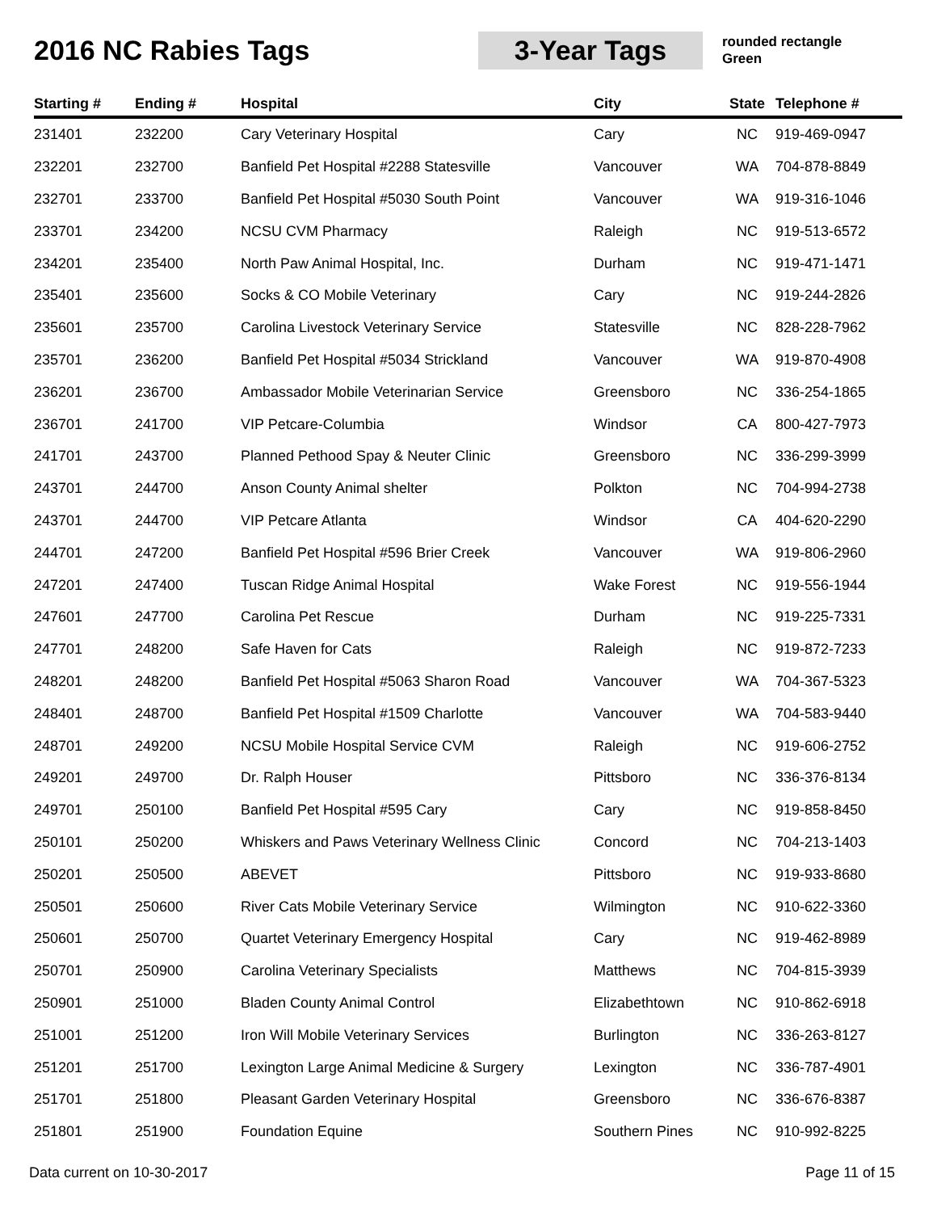2016 NC Rabies Tags
3-Year Tags
rounded rectangle
Green
| Starting # | Ending # | Hospital | City | State | Telephone # |
| --- | --- | --- | --- | --- | --- |
| 231401 | 232200 | Cary Veterinary Hospital | Cary | NC | 919-469-0947 |
| 232201 | 232700 | Banfield Pet Hospital #2288 Statesville | Vancouver | WA | 704-878-8849 |
| 232701 | 233700 | Banfield Pet Hospital #5030 South Point | Vancouver | WA | 919-316-1046 |
| 233701 | 234200 | NCSU CVM Pharmacy | Raleigh | NC | 919-513-6572 |
| 234201 | 235400 | North Paw Animal Hospital, Inc. | Durham | NC | 919-471-1471 |
| 235401 | 235600 | Socks & CO Mobile Veterinary | Cary | NC | 919-244-2826 |
| 235601 | 235700 | Carolina Livestock Veterinary Service | Statesville | NC | 828-228-7962 |
| 235701 | 236200 | Banfield Pet Hospital #5034 Strickland | Vancouver | WA | 919-870-4908 |
| 236201 | 236700 | Ambassador Mobile Veterinarian Service | Greensboro | NC | 336-254-1865 |
| 236701 | 241700 | VIP Petcare-Columbia | Windsor | CA | 800-427-7973 |
| 241701 | 243700 | Planned Pethood Spay & Neuter Clinic | Greensboro | NC | 336-299-3999 |
| 243701 | 244700 | Anson County Animal shelter | Polkton | NC | 704-994-2738 |
| 243701 | 244700 | VIP Petcare Atlanta | Windsor | CA | 404-620-2290 |
| 244701 | 247200 | Banfield Pet Hospital #596 Brier Creek | Vancouver | WA | 919-806-2960 |
| 247201 | 247400 | Tuscan Ridge Animal Hospital | Wake Forest | NC | 919-556-1944 |
| 247601 | 247700 | Carolina Pet Rescue | Durham | NC | 919-225-7331 |
| 247701 | 248200 | Safe Haven for Cats | Raleigh | NC | 919-872-7233 |
| 248201 | 248200 | Banfield Pet Hospital #5063 Sharon Road | Vancouver | WA | 704-367-5323 |
| 248401 | 248700 | Banfield Pet Hospital #1509 Charlotte | Vancouver | WA | 704-583-9440 |
| 248701 | 249200 | NCSU Mobile Hospital Service CVM | Raleigh | NC | 919-606-2752 |
| 249201 | 249700 | Dr. Ralph Houser | Pittsboro | NC | 336-376-8134 |
| 249701 | 250100 | Banfield Pet Hospital #595 Cary | Cary | NC | 919-858-8450 |
| 250101 | 250200 | Whiskers and Paws Veterinary Wellness Clinic | Concord | NC | 704-213-1403 |
| 250201 | 250500 | ABEVET | Pittsboro | NC | 919-933-8680 |
| 250501 | 250600 | River Cats Mobile Veterinary Service | Wilmington | NC | 910-622-3360 |
| 250601 | 250700 | Quartet Veterinary Emergency Hospital | Cary | NC | 919-462-8989 |
| 250701 | 250900 | Carolina Veterinary Specialists | Matthews | NC | 704-815-3939 |
| 250901 | 251000 | Bladen County Animal Control | Elizabethtown | NC | 910-862-6918 |
| 251001 | 251200 | Iron Will Mobile Veterinary Services | Burlington | NC | 336-263-8127 |
| 251201 | 251700 | Lexington Large Animal Medicine & Surgery | Lexington | NC | 336-787-4901 |
| 251701 | 251800 | Pleasant Garden Veterinary Hospital | Greensboro | NC | 336-676-8387 |
| 251801 | 251900 | Foundation Equine | Southern Pines | NC | 910-992-8225 |
Data current on 10-30-2017 Page 11 of 15